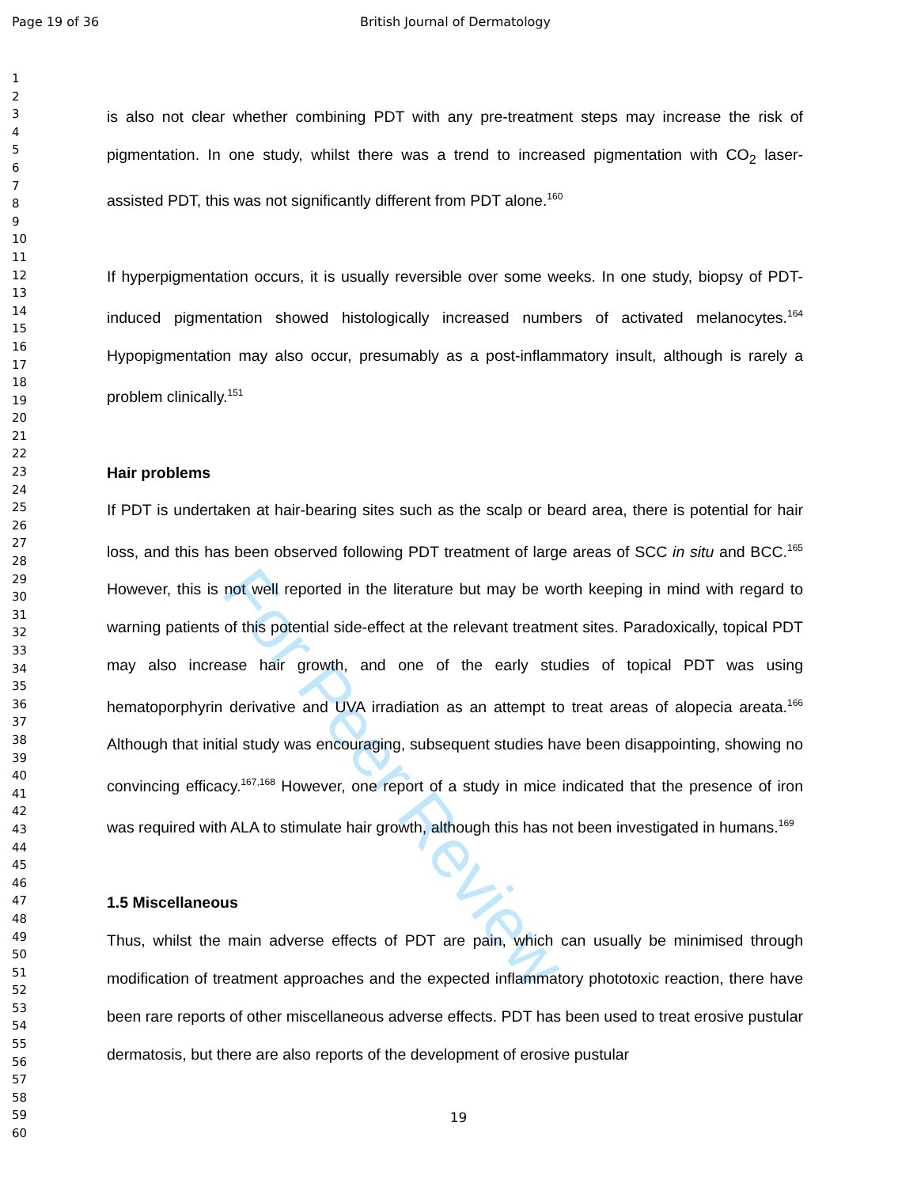For Peer Review
Page 19 of 36 British Journal of Dermatology
1
2
3
4
5
6
7
8
9
10
11
12
13
14
15
16
17
18
19
20
21
22
23
24
25
26
27
28
29
30
31
32
33
34
35
36
37
38
39
40
41
42
43
44
45
46
47
48
49
50
51
52
53
54
55
56
57
58
59
60
is also not clear whether combining PDT with any pre-treatment steps may increase the risk of pigmentation. In one study, whilst there was a trend to increased pigmentation with CO<sub>2</sub> laser-assisted PDT, this was not significantly different from PDT alone.<sup>160</sup>
If hyperpigmentation occurs, it is usually reversible over some weeks. In one study, biopsy of PDT-induced pigmentation showed histologically increased numbers of activated melanocytes.<sup>164</sup> Hypopigmentation may also occur, presumably as a post-inflammatory insult, although is rarely a problem clinically.<sup>151</sup>
Hair problems
If PDT is undertaken at hair-bearing sites such as the scalp or beard area, there is potential for hair loss, and this has been observed following PDT treatment of large areas of SCC in situ and BCC.<sup>165</sup> However, this is not well reported in the literature but may be worth keeping in mind with regard to warning patients of this potential side-effect at the relevant treatment sites. Paradoxically, topical PDT may also increase hair growth, and one of the early studies of topical PDT was using hematoporphyrin derivative and UVA irradiation as an attempt to treat areas of alopecia areata.<sup>166</sup> Although that initial study was encouraging, subsequent studies have been disappointing, showing no convincing efficacy.<sup>167,168</sup> However, one report of a study in mice indicated that the presence of iron was required with ALA to stimulate hair growth, although this has not been investigated in humans.<sup>169</sup>
1.5 Miscellaneous
Thus, whilst the main adverse effects of PDT are pain, which can usually be minimised through modification of treatment approaches and the expected inflammatory phototoxic reaction, there have been rare reports of other miscellaneous adverse effects. PDT has been used to treat erosive pustular dermatosis, but there are also reports of the development of erosive pustular
19